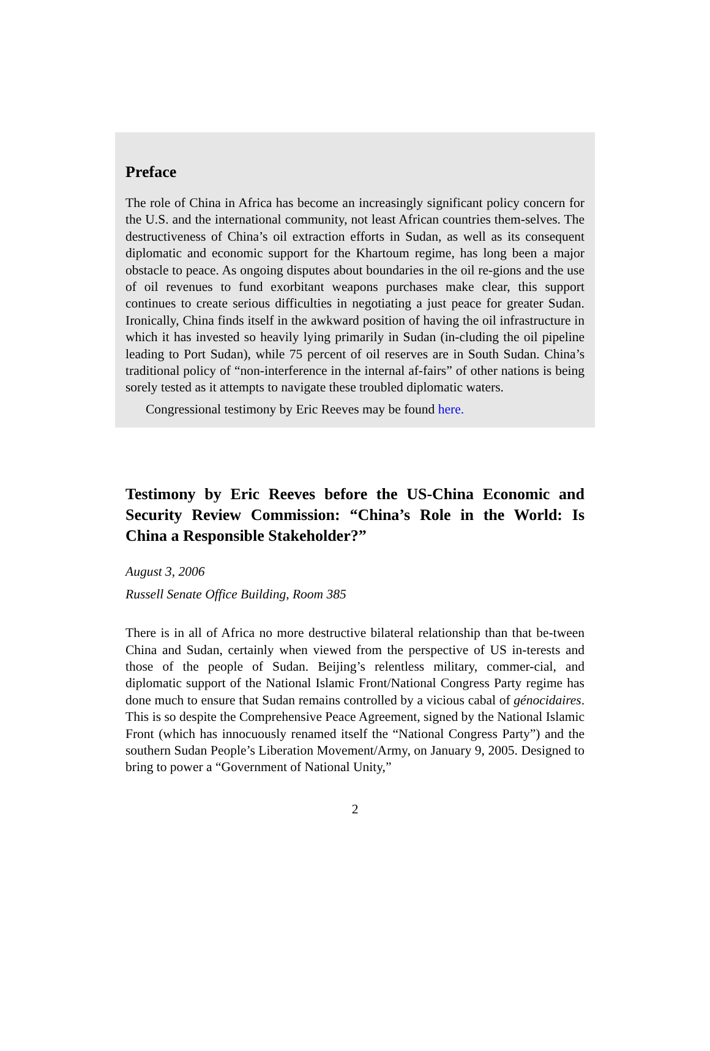Preface
The role of China in Africa has become an increasingly significant policy concern for the U.S. and the international community, not least African countries them-selves. The destructiveness of China’s oil extraction efforts in Sudan, as well as its consequent diplomatic and economic support for the Khartoum regime, has long been a major obstacle to peace. As ongoing disputes about boundaries in the oil re-gions and the use of oil revenues to fund exorbitant weapons purchases make clear, this support continues to create serious difficulties in negotiating a just peace for greater Sudan. Ironically, China finds itself in the awkward position of having the oil infrastructure in which it has invested so heavily lying primarily in Sudan (in-cluding the oil pipeline leading to Port Sudan), while 75 percent of oil reserves are in South Sudan. China’s traditional policy of “non-interference in the internal af-fairs” of other nations is being sorely tested as it attempts to navigate these troubled diplomatic waters.
Congressional testimony by Eric Reeves may be found here.
Testimony by Eric Reeves before the US-China Economic and Security Review Commission: “China’s Role in the World: Is China a Responsible Stakeholder?”
August 3, 2006
Russell Senate Office Building, Room 385
There is in all of Africa no more destructive bilateral relationship than that be-tween China and Sudan, certainly when viewed from the perspective of US in-terests and those of the people of Sudan. Beijing’s relentless military, commer-cial, and diplomatic support of the National Islamic Front/National Congress Party regime has done much to ensure that Sudan remains controlled by a vicious cabal of génocidaires. This is so despite the Comprehensive Peace Agreement, signed by the National Islamic Front (which has innocuously renamed itself the “National Congress Party”) and the southern Sudan People’s Liberation Movement/Army, on January 9, 2005. Designed to bring to power a “Government of National Unity,”
2